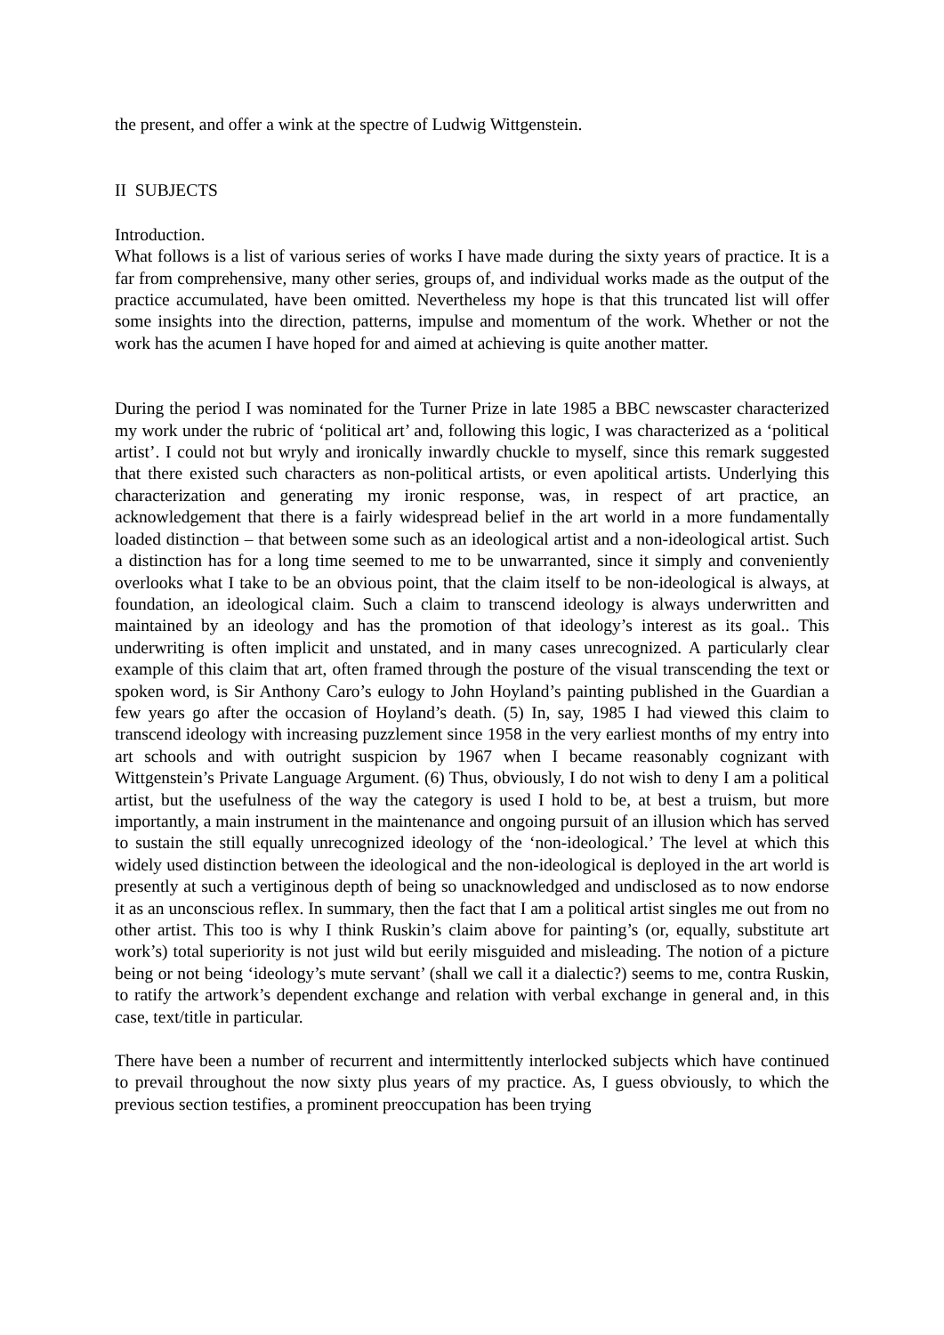the present, and offer a wink at the spectre of Ludwig Wittgenstein.
II SUBJECTS
Introduction.
What follows is a list of various series of works I have made during the sixty years of practice. It is a far from comprehensive, many other series, groups of, and individual works made as the output of the practice accumulated, have been omitted. Nevertheless my hope is that this truncated list will offer some insights into the direction, patterns, impulse and momentum of the work. Whether or not the work has the acumen I have hoped for and aimed at achieving is quite another matter.
During the period I was nominated for the Turner Prize in late 1985 a BBC newscaster characterized my work under the rubric of ‘political art’ and, following this logic, I was characterized as a ‘political artist’. I could not but wryly and ironically inwardly chuckle to myself, since this remark suggested that there existed such characters as non-political artists, or even apolitical artists. Underlying this characterization and generating my ironic response, was, in respect of art practice, an acknowledgement that there is a fairly widespread belief in the art world in a more fundamentally loaded distinction – that between some such as an ideological artist and a non-ideological artist. Such a distinction has for a long time seemed to me to be unwarranted, since it simply and conveniently overlooks what I take to be an obvious point, that the claim itself to be non-ideological is always, at foundation, an ideological claim. Such a claim to transcend ideology is always underwritten and maintained by an ideology and has the promotion of that ideology’s interest as its goal.. This underwriting is often implicit and unstated, and in many cases unrecognized. A particularly clear example of this claim that art, often framed through the posture of the visual transcending the text or spoken word, is Sir Anthony Caro’s eulogy to John Hoyland’s painting published in the Guardian a few years go after the occasion of Hoyland’s death. (5) In, say, 1985 I had viewed this claim to transcend ideology with increasing puzzlement since 1958 in the very earliest months of my entry into art schools and with outright suspicion by 1967 when I became reasonably cognizant with Wittgenstein’s Private Language Argument. (6) Thus, obviously, I do not wish to deny I am a political artist, but the usefulness of the way the category is used I hold to be, at best a truism, but more importantly, a main instrument in the maintenance and ongoing pursuit of an illusion which has served to sustain the still equally unrecognized ideology of the ‘non-ideological.’ The level at which this widely used distinction between the ideological and the non-ideological is deployed in the art world is presently at such a vertiginous depth of being so unacknowledged and undisclosed as to now endorse it as an unconscious reflex. In summary, then the fact that I am a political artist singles me out from no other artist. This too is why I think Ruskin’s claim above for painting’s (or, equally, substitute art work’s) total superiority is not just wild but eerily misguided and misleading. The notion of a picture being or not being ‘ideology’s mute servant’ (shall we call it a dialectic?) seems to me, contra Ruskin, to ratify the artwork’s dependent exchange and relation with verbal exchange in general and, in this case, text/title in particular.
There have been a number of recurrent and intermittently interlocked subjects which have continued to prevail throughout the now sixty plus years of my practice. As, I guess obviously, to which the previous section testifies, a prominent preoccupation has been trying